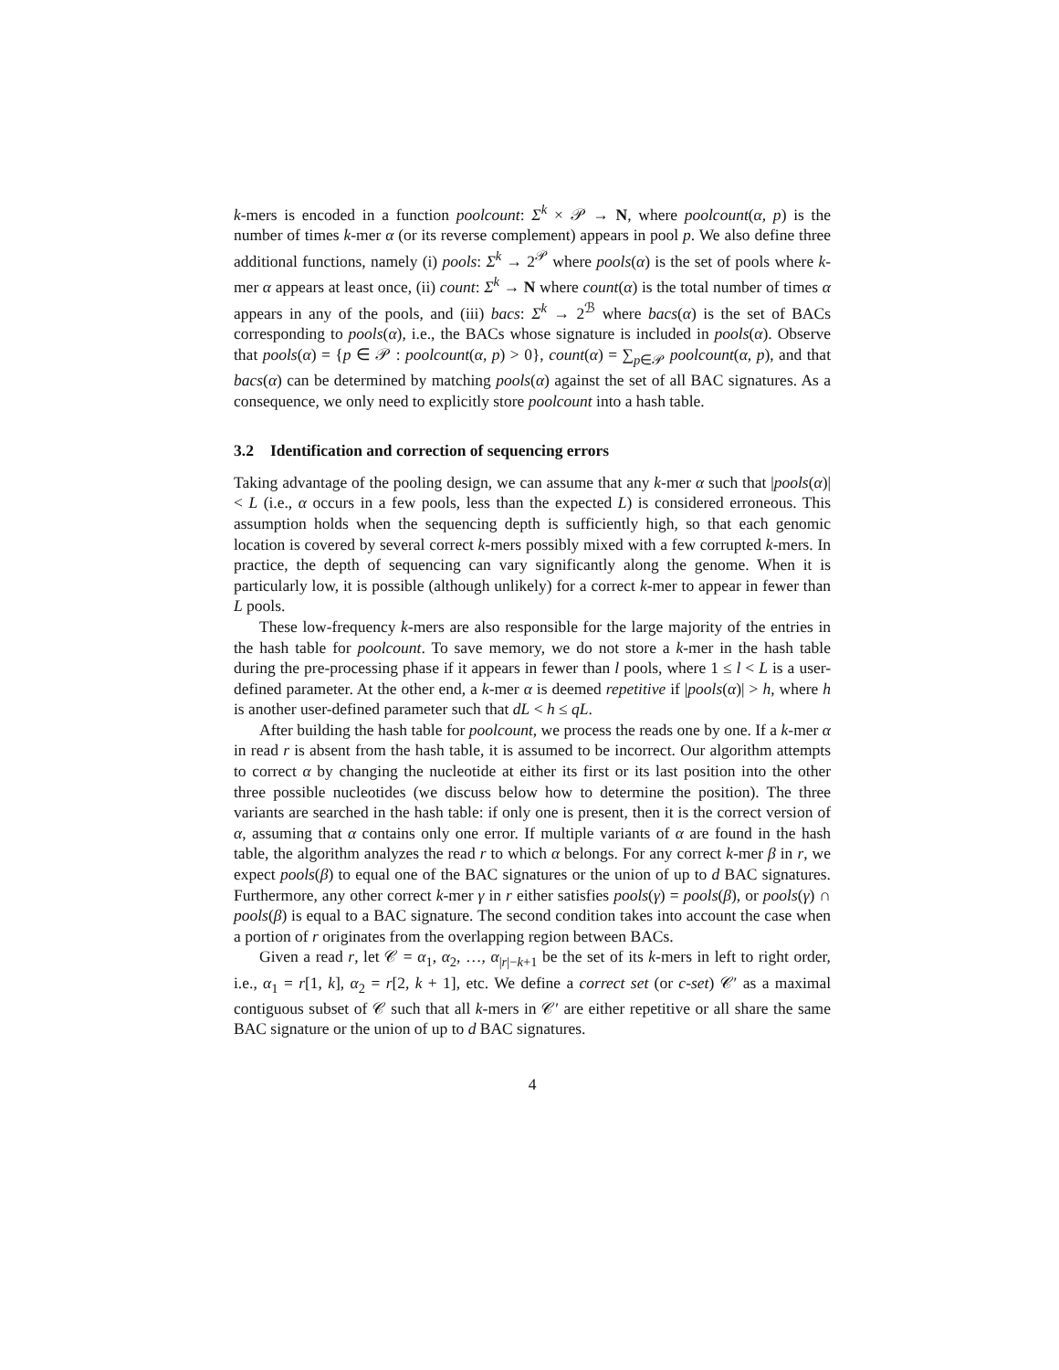k-mers is encoded in a function poolcount: Σ<sup>k</sup> × 𝒫 → N, where poolcount(α, p) is the number of times k-mer α (or its reverse complement) appears in pool p. We also define three additional functions, namely (i) pools: Σ<sup>k</sup> → 2<sup>𝒫</sup> where pools(α) is the set of pools where k-mer α appears at least once, (ii) count: Σ<sup>k</sup> → N where count(α) is the total number of times α appears in any of the pools, and (iii) bacs: Σ<sup>k</sup> → 2<sup>ℬ</sup> where bacs(α) is the set of BACs corresponding to pools(α), i.e., the BACs whose signature is included in pools(α). Observe that pools(α) = {p ∈ 𝒫 : poolcount(α, p) > 0}, count(α) = ∑<sub>p∈𝒫</sub> poolcount(α, p), and that bacs(α) can be determined by matching pools(α) against the set of all BAC signatures. As a consequence, we only need to explicitly store poolcount into a hash table.
3.2 Identification and correction of sequencing errors
Taking advantage of the pooling design, we can assume that any k-mer α such that |pools(α)| < L (i.e., α occurs in a few pools, less than the expected L) is considered erroneous. This assumption holds when the sequencing depth is sufficiently high, so that each genomic location is covered by several correct k-mers possibly mixed with a few corrupted k-mers. In practice, the depth of sequencing can vary significantly along the genome. When it is particularly low, it is possible (although unlikely) for a correct k-mer to appear in fewer than L pools.
These low-frequency k-mers are also responsible for the large majority of the entries in the hash table for poolcount. To save memory, we do not store a k-mer in the hash table during the pre-processing phase if it appears in fewer than l pools, where 1 ≤ l < L is a user-defined parameter. At the other end, a k-mer α is deemed repetitive if |pools(α)| > h, where h is another user-defined parameter such that dL < h ≤ qL.
After building the hash table for poolcount, we process the reads one by one. If a k-mer α in read r is absent from the hash table, it is assumed to be incorrect. Our algorithm attempts to correct α by changing the nucleotide at either its first or its last position into the other three possible nucleotides (we discuss below how to determine the position). The three variants are searched in the hash table: if only one is present, then it is the correct version of α, assuming that α contains only one error. If multiple variants of α are found in the hash table, the algorithm analyzes the read r to which α belongs. For any correct k-mer β in r, we expect pools(β) to equal one of the BAC signatures or the union of up to d BAC signatures. Furthermore, any other correct k-mer γ in r either satisfies pools(γ) = pools(β), or pools(γ) ∩ pools(β) is equal to a BAC signature. The second condition takes into account the case when a portion of r originates from the overlapping region between BACs.
Given a read r, let 𝒞 = α<sub>1</sub>, α<sub>2</sub>, …, α<sub>|r|−k+1</sub> be the set of its k-mers in left to right order, i.e., α<sub>1</sub> = r[1, k], α<sub>2</sub> = r[2, k + 1], etc. We define a correct set (or c-set) 𝒞′ as a maximal contiguous subset of 𝒞 such that all k-mers in 𝒞′ are either repetitive or all share the same BAC signature or the union of up to d BAC signatures.
4